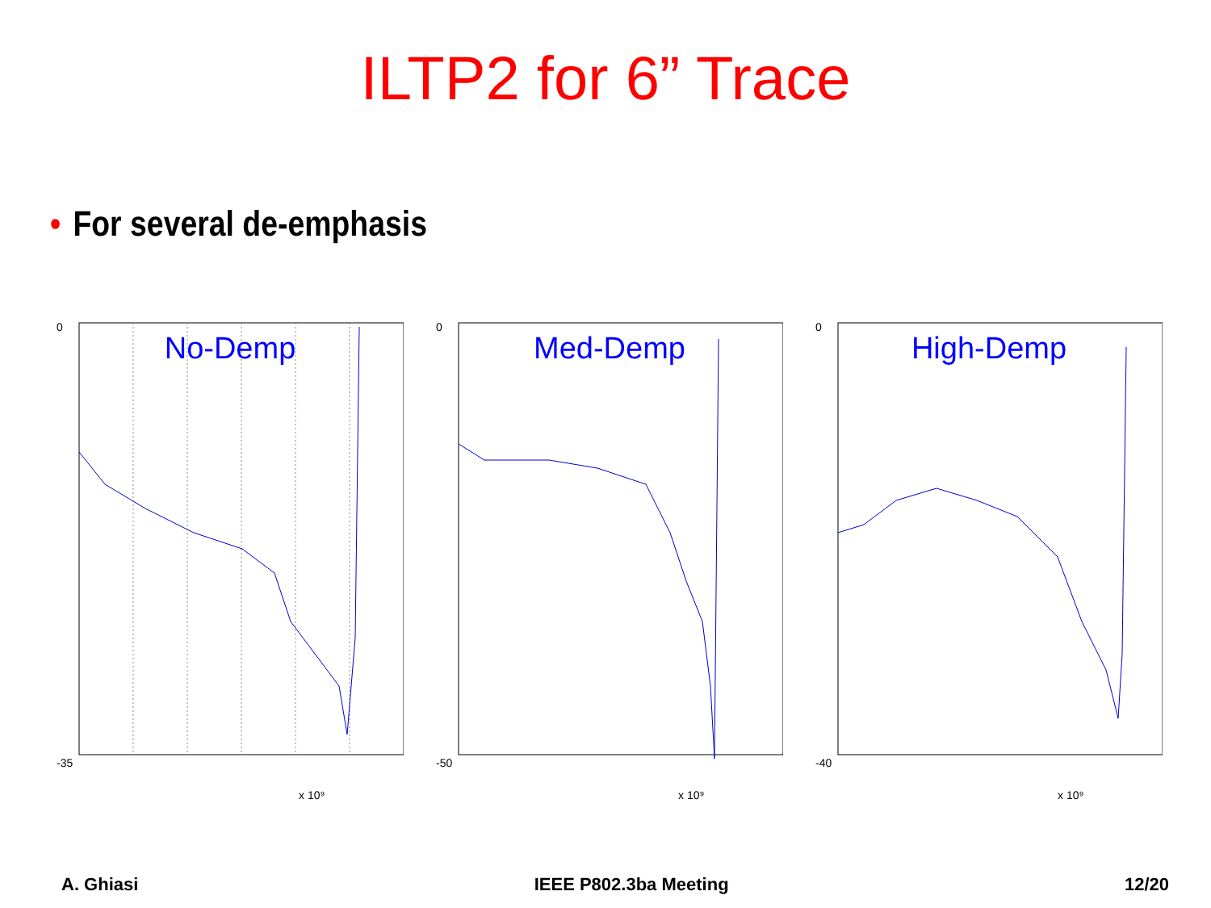ILTP2 for 6” Trace
• For several de-emphasis
No-Demp
-35
0
x 10⁹
Med-Demp
-50
0
x 10⁹
High-Demp
-40
0
x 10⁹
A. Ghiasi IEEE P802.3ba Meeting 12/20